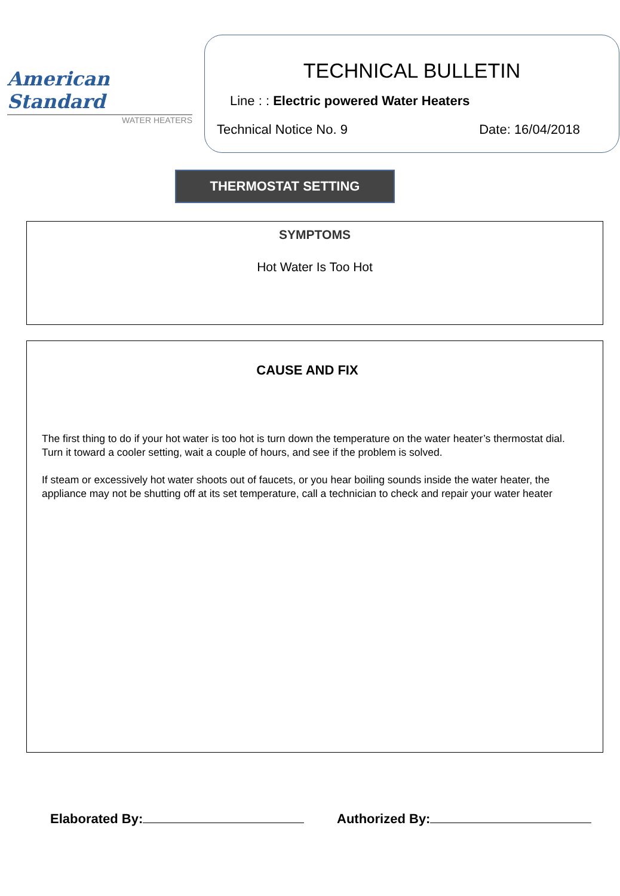American Standard
WATER HEATERS
TECHNICAL BULLETIN
Line : : Electric powered Water Heaters
Technical Notice No. 9 Date: 16/04/2018
THERMOSTAT SETTING
SYMPTOMS
Hot Water Is Too Hot
CAUSE AND FIX
The first thing to do if your hot water is too hot is turn down the temperature on the water heater’s thermostat dial. Turn it toward a cooler setting, wait a couple of hours, and see if the problem is solved.
If steam or excessively hot water shoots out of faucets, or you hear boiling sounds inside the water heater, the appliance may not be shutting off at its set temperature, call a technician to check and repair your water heater
Elaborated By: Authorized By: